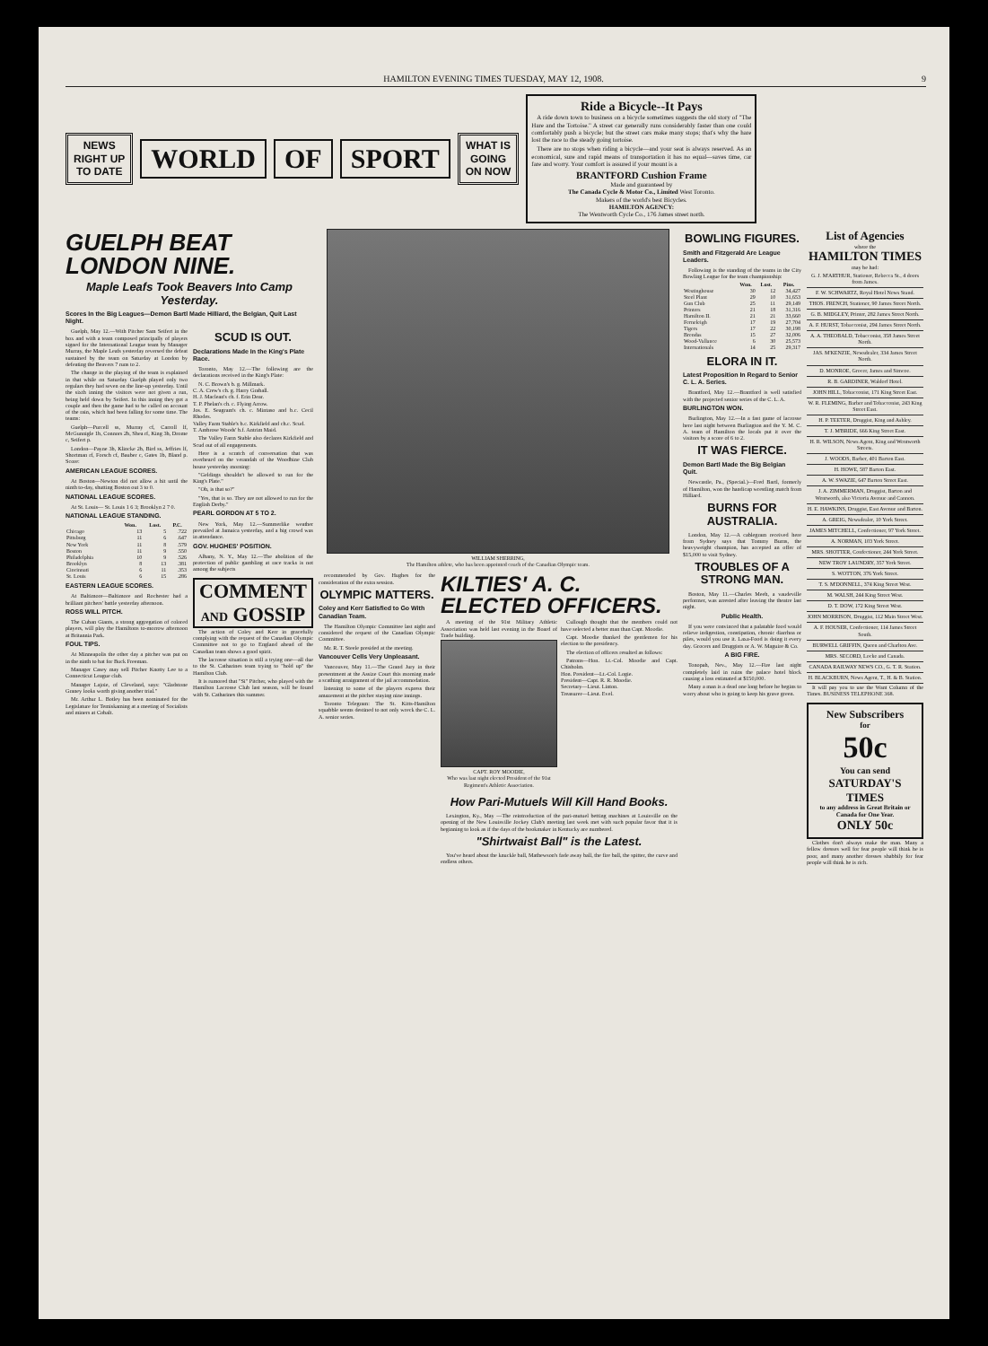HAMILTON EVENING TIMES TUESDAY, MAY 12, 1908. 9
NEWS
RIGHT UP
TO DATE
WORLD OF SPORT
WHAT IS
GOING
ON NOW
Ride a Bicycle--It Pays
A ride down town to business on a bicycle sometimes suggests the old story of "The Hare and the Tortoise." A street car generally runs considerably faster than one could comfortably push a bicycle; but the street cars make many stops; that's why the hare lost the race to the steady going tortoise.
There are no stops when riding a bicycle—and your seat is always reserved. As an economical, sure and rapid means of transportation it has no equal—saves time, car fare and worry. Your comfort is assured if your mount is a
BRANTFORD Cushion Frame
Made and guaranteed by
The Canada Cycle & Motor Co., Limited West Toronto.
Makers of the world's best Bicycles.
HAMILTON AGENCY:
The Wentworth Cycle Co., 176 James street north.
GUELPH BEAT
LONDON NINE.
Maple Leafs Took Beavers Into Camp Yesterday.
Scores In the Big Leagues—Demon Bartl Made Hilliard, the Belgian, Quit Last Night.
Guelph, May 12.—With Pitcher Sam Seifert in the box and with a team composed principally of players signed for the International League team by Manager Murray, the Maple Leafs yesterday reversed the defeat sustained by the team on Saturday at London by defeating the Beavers 7 runs to 2.
The change in the playing of the team is explained in that while on Saturday Guelph played only two regulars they had seven on the line-up yesterday. Until the sixth inning the visitors were not given a run, being held down by Seifert. In this inning they got a couple and then the game had to be called on account of the rain, which had been falling for some time. The teams:
Guelph—Purcell ss, Murray cf, Carroll lf, McGunnigle 1b, Connors 2b, Shea rf, King 3b, Drome c, Seifert p.
London—Payne 3b, Klincke 2b, Bird ss, Jeffries lf, Shortman rf, Forsch cf, Bauber c, Gates 1b, Bland p. Score:
AMERICAN LEAGUE SCORES.
At Boston—Newton did not allow a hit until the ninth to-day, shutting Boston out 3 to 0.
NATIONAL LEAGUE SCORES.
At St. Louis— St. Louis 1 6 3; Brooklyn 2 7 0.
NATIONAL LEAGUE STANDING.
| | Won. | Lost. | P.C. |
| --- | --- | --- | --- |
| Chicago | 13 | 5 | .722 |
| Pittsburg | 11 | 6 | .647 |
| New York | 11 | 8 | .579 |
| Boston | 11 | 9 | .550 |
| Philadelphia | 10 | 9 | .526 |
| Brooklyn | 8 | 13 | .381 |
| Cincinnati | 6 | 11 | .353 |
| St. Louis | 6 | 15 | .286 |
EASTERN LEAGUE SCORES.
At Baltimore—Baltimore and Rochester had a brilliant pitchers' battle yesterday afternoon.
ROSS WILL PITCH.
The Cuban Giants, a strong aggregation of colored players, will play the Hamiltons to-morrow afternoon at Britannia Park.
FOUL TIPS.
At Minneapolis the other day a pitcher was put on in the ninth to bat for Buck Freeman.
Manager Casey may sell Pitcher Knotty Lee to a Connecticut League club.
Manager Lajoie, of Cleveland, says: "Gladstone Graney looks worth giving another trial."
Mr. Arthur L. Botley has been nominated for the Legislature for Temiskaming at a meeting of Socialists and miners at Cobalt.
SCUD IS OUT.
Declarations Made In the King's Plate Race.
Toronto, May 12.—The following are the declarations received in the King's Plate:
N. C. Brown's b. g. Millmark.
C. A. Crew's ch. g. Harry Graball.
H. J. Maclean's ch. f. Erin Dear.
T. P. Phelan's ch. c. Flying Arrow.
Jos. E. Seagram's ch. c. Mintaso and b.c. Cecil Rhodes.
Valley Farm Stable's b.c. Kirkfield and ch.c. Scud.
T. Ambrose Woods' b.f. Antrim Maid.
The Valley Farm Stable also declares Kirkfield and Scud out of all engagements.
Here is a scratch of conversation that was overheard on the verandah of the Woodbine Club house yesterday morning:
"Geldings shouldn't be allowed to run for the King's Plate."
"Oh, is that so?"
"Yes, that is so. They are not allowed to run for the English Derby."
PEARL GORDON AT 5 TO 2.
New York, May 12.—Summerlike weather prevailed at Jamaica yesterday, and a big crowd was in attendance.
GOV. HUGHES' POSITION.
Albany, N. Y., May 12.—The abolition of the protection of public gambling at race tracks is not among the subjects
COMMENT
AND GOSSIP
The action of Coley and Kerr in gracefully complying with the request of the Canadian Olympic Committee not to go to England ahead of the Canadian team shows a good spirit.
The lacrosse situation is still a trying one—all due to the St. Catharines team trying to "hold up" the Hamilton Club.
It is rumored that "Si" Pitcher, who played with the Hamilton Lacrosse Club last season, will be found with St. Catharines this summer.
WILLIAM SHERRING,
The Hamilton athlete, who has been appointed coach of the Canadian Olympic team.
recommended by Gov. Hughes for the consideration of the extra session.
OLYMPIC MATTERS.
Coley and Kerr Satisfied to Go With Canadian Team.
The Hamilton Olympic Committee last night and considered the request of the Canadian Olympic Committee.
Mr. R. T. Steele presided at the meeting.
Vancouver Cells Very Unpleasant.
Vancouver, May 11.—The Grand Jury in their presentment at the Assize Court this morning made a scathing arraignment of the jail accommodation.
listening to some of the players express their amazement at the pitcher staying nine innings.
Toronto Telegram: The St. Kitts-Hamilton squabble seems destined to not only wreck the C. L. A. senior series.
KILTIES' A. C.
ELECTED OFFICERS.
A meeting of the 91st Military Athletic Association was held last evening in the Board of Trade building.
CAPT. ROY MOODIE,
Who was last night elected President of the 91st Regiment's Athletic Association.
Cullough thought that the members could not have selected a better man than Capt. Moodie.
Capt. Moodie thanked the gentlemen for his election to the presidency.
The election of officers resulted as follows:
Patrons—Hon. Lt.-Col. Moodie and Capt. Chisholm.
Hon. President—Lt.-Col. Logie.
President—Capt. R. R. Moodie.
Secretary—Lieut. Linton.
Treasurer—Lieut. Evel.
How Pari-Mutuels Will Kill Hand Books.
Lexington, Ky., May —The reintroduction of the pari-mutuel betting machines at Louisville on the opening of the New Louisville Jockey Club's meeting last week met with such popular favor that it is beginning to look as if the days of the bookmaker in Kentucky are numbered.
"Shirtwaist Ball" is the Latest.
You've heard about the knuckle ball, Mathewson's fade away ball, the fire ball, the spitter, the curve and endless others.
BOWLING FIGURES.
Smith and Fitzgerald Are League Leaders.
Following is the standing of the teams in the City Bowling League for the team championship:
| | Won. | Lost. | Pins. |
| --- | --- | --- | --- |
| Westinghouse | 30 | 12 | 34,427 |
| Steel Plant | 29 | 10 | 31,653 |
| Gun Club | 25 | 11 | 29,149 |
| Printers | 21 | 18 | 31,316 |
| Hamilton II. | 21 | 21 | 33,660 |
| Ferneleigh | 17 | 19 | 27,704 |
| Tigers | 17 | 22 | 30,198 |
| Brendas | 15 | 27 | 32,006 |
| Wood-Vallance | 6 | 30 | 25,573 |
| Internationals | 14 | 25 | 29,317 |
ELORA IN IT.
Latest Proposition In Regard to Senior C. L. A. Series.
Brantford, May 12.—Brantford is well satisfied with the projected senior series of the C. L. A.
BURLINGTON WON.
Burlington, May 12.—In a fast game of lacrosse here last night between Burlington and the Y. M. C. A. team of Hamilton the locals put it over the visitors by a score of 6 to 2.
IT WAS FIERCE.
Demon Bartl Made the Big Belgian Quit.
Newcastle, Pa., (Special.)—Fred Bartl, formerly of Hamilton, won the handicap wrestling match from Hilliard.
BURNS FOR AUSTRALIA.
London, May 12.—A cablegram received here from Sydney says that Tommy Burns, the heavyweight champion, has accepted an offer of $15,000 to visit Sydney.
TROUBLES OF A STRONG MAN.
Boston, May 11.—Charles Meeh, a vaudeville performer, was arrested after leaving the theatre last night.
Public Health.
If you were convinced that a palatable food would relieve indigestion, constipation, chronic diarrhoa or piles, would you use it. Laxa-Food is doing it every day. Grocers and Druggists or A. W. Maguire & Co.
A BIG FIRE.
Tonopah, Nev., May 12.—Fire last night completely laid in ruins the palace hotel block causing a loss estimated at $150,000.
Many a man is a dead one long before he begins to worry about who is going to keep his grave green.
List of Agencies
where the
HAMILTON TIMES
may be had:
G. J. M'ARTHUR, Stationer, Rebecca St., 4 doors from James.
F. W. SCHWARTZ, Royal Hotel News Stand.
THOS. FRENCH, Stationer, 90 James Street North.
G. B. MIDGLEY, Printer, 282 James Street North.
A. F. HURST, Tobacconist, 294 James Street North.
A. A. THEOBALD, Tobacconist, 358 James Street North.
JAS. M'KENZIE, Newsdealer, 334 James Street North.
D. MONROE, Grocer, James and Simcoe.
R. B. GARDINER, Waldorf Hotel.
JOHN HILL, Tobacconist, 171 King Street East.
W. R. FLEMING, Barber and Tobacconist, 243 King Street East.
H. P. TEETER, Druggist, King and Ashley.
T. J. M'BRIDE, 666 King Street East.
H. R. WILSON, News Agent, King and Wentworth Streets.
J. WOODS, Barber, 401 Barton East.
H. HOWE, 587 Barton East.
A. W. SWAZIE, 647 Barton Street East.
J. A. ZIMMERMAN, Druggist, Barton and Wentworth, also Victoria Avenue and Cannon.
H. E. HAWKINS, Druggist, East Avenue and Barton.
A. GREIG, Newsdealer, 10 York Street.
JAMES MITCHELL, Confectioner, 97 York Street.
A. NORMAN, 103 York Street.
MRS. SHOTTER, Confectioner, 244 York Street.
NEW TROY LAUNDRY, 357 York Street.
S. WOTTON, 376 York Street.
T. S. M'DONNELL, 374 King Street West.
M. WALSH, 244 King Street West.
D. T. DOW, 172 King Street West.
JOHN MORRISON, Druggist, 112 Main Street West.
A. F. HOUSER, Confectioner, 114 James Street South.
BURWELL GRIFFIN, Queen and Charlton Ave.
MRS. SECORD, Locke and Canada.
CANADA RAILWAY NEWS CO., G. T. R. Station.
H. BLACKBURN, News Agent, T., H. & B. Station.
It will pay you to use the Want Column of the Times. BUSINESS TELEPHONE 368.
New Subscribers
for
50c
You can send
SATURDAY'S TIMES
to any address in Great Britain or Canada for One Year.
ONLY 50c
Clothes don't always make the man. Many a fellow dresses well for fear people will think he is poor, and many another dresses shabbily for fear people will think he is rich.